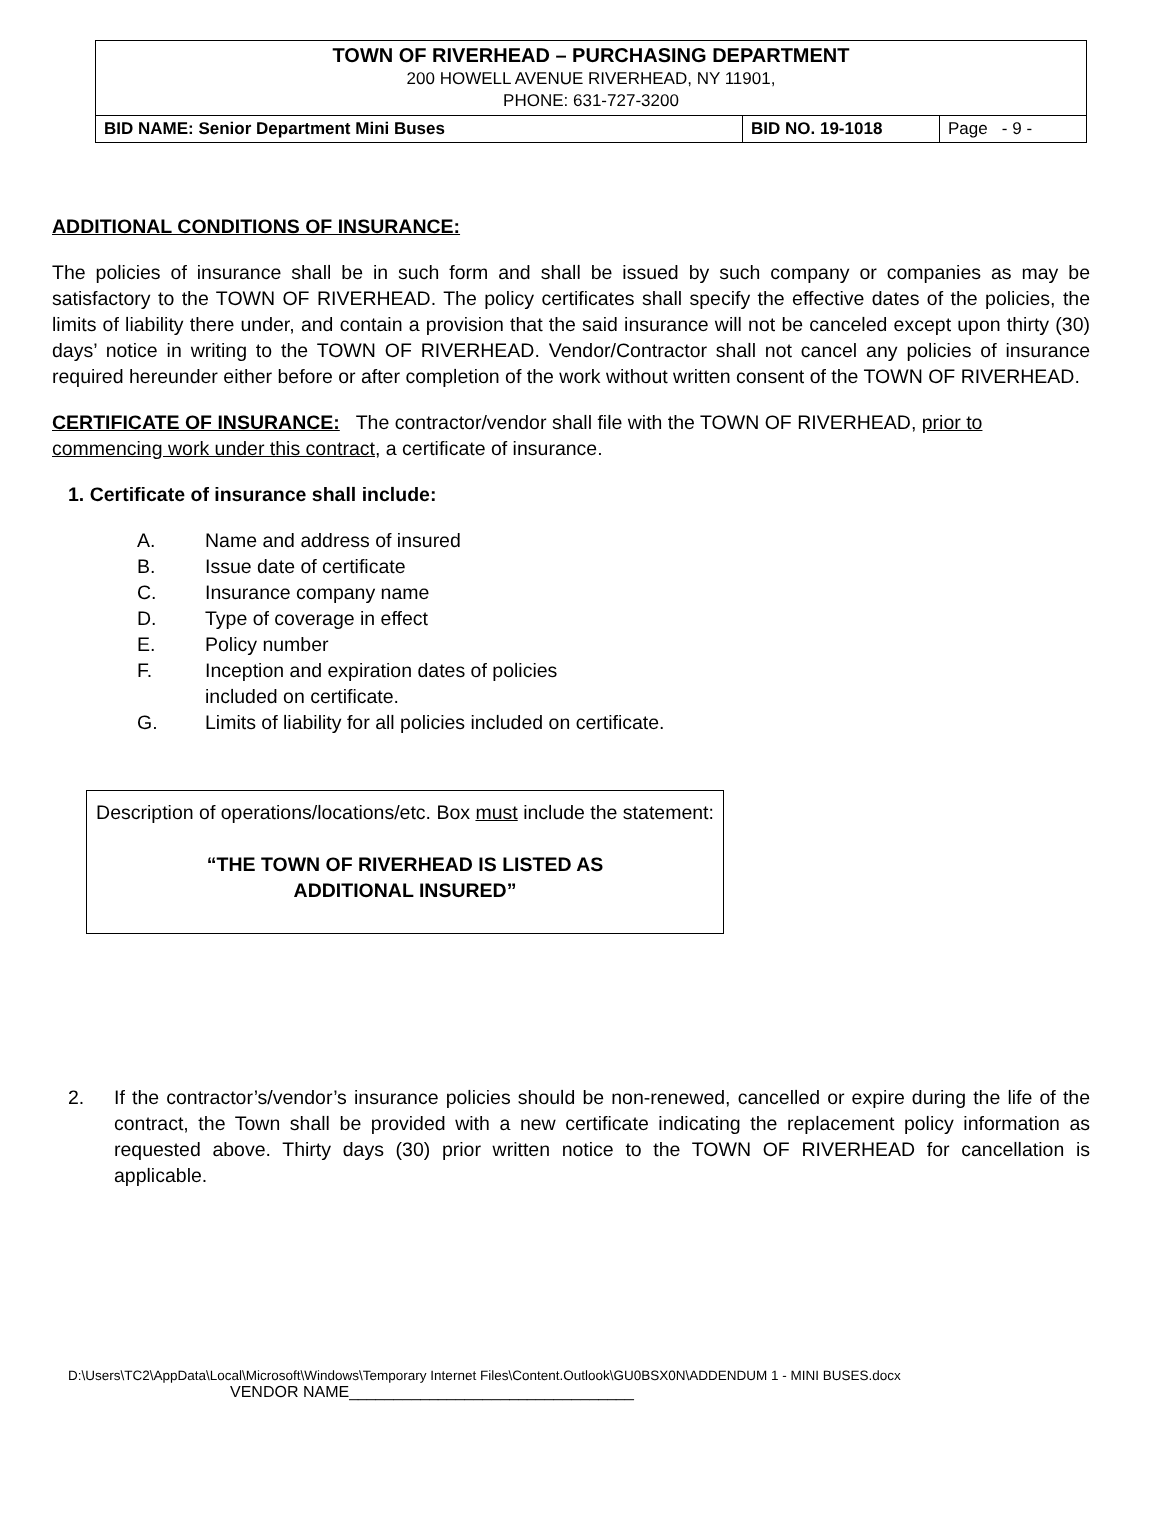| TOWN OF RIVERHEAD – PURCHASING DEPARTMENT 200 HOWELL AVENUE RIVERHEAD, NY 11901, PHONE: 631-727-3200 | | |
| BID NAME: Senior Department Mini Buses | BID NO. 19-1018 | Page - 9 - |
ADDITIONAL CONDITIONS OF INSURANCE:
The policies of insurance shall be in such form and shall be issued by such company or companies as may be satisfactory to the TOWN OF RIVERHEAD. The policy certificates shall specify the effective dates of the policies, the limits of liability there under, and contain a provision that the said insurance will not be canceled except upon thirty (30) days’ notice in writing to the TOWN OF RIVERHEAD. Vendor/Contractor shall not cancel any policies of insurance required hereunder either before or after completion of the work without written consent of the TOWN OF RIVERHEAD.
CERTIFICATE OF INSURANCE: The contractor/vendor shall file with the TOWN OF RIVERHEAD, prior to commencing work under this contract, a certificate of insurance.
1. Certificate of insurance shall include:
A. Name and address of insured
B. Issue date of certificate
C. Insurance company name
D. Type of coverage in effect
E. Policy number
F. Inception and expiration dates of policies
included on certificate.
G. Limits of liability for all policies included on certificate.
Description of operations/locations/etc. Box must include the statement:
“THE TOWN OF RIVERHEAD IS LISTED AS
ADDITIONAL INSURED”
2. If the contractor’s/vendor’s insurance policies should be non-renewed, cancelled or expire during the life of the contract, the Town shall be provided with a new certificate indicating the replacement policy information as requested above. Thirty days (30) prior written notice to the TOWN OF RIVERHEAD for cancellation is applicable.
D:\Users\TC2\AppData\Local\Microsoft\Windows\Temporary Internet Files\Content.Outlook\GU0BSX0N\ADDENDUM 1 - MINI BUSES.docx
VENDOR NAME________________________________